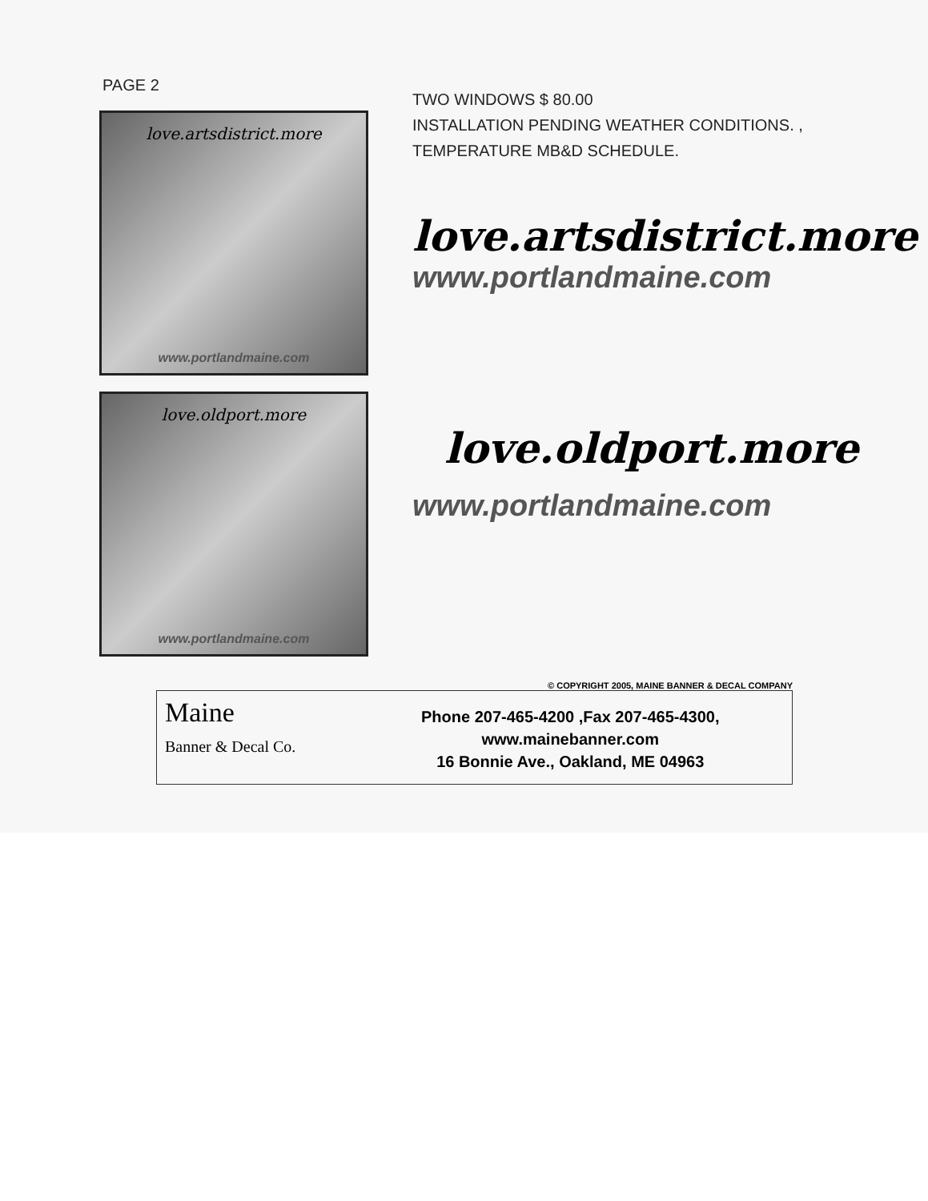PAGE 2
love.artsdistrict.more
www.portlandmaine.com
TWO WINDOWS $ 80.00
INSTALLATION PENDING WEATHER CONDITIONS. ,
TEMPERATURE MB&D SCHEDULE.
love.artsdistrict.more
www.portlandmaine.com
love.oldport.more
www.portlandmaine.com
love.oldport.more
www.portlandmaine.com
© COPYRIGHT 2005, MAINE BANNER & DECAL COMPANY
Maine
Banner & Decal Co.
Phone 207-465-4200 ,Fax 207-465-4300,
www.mainebanner.com
16 Bonnie Ave., Oakland, ME 04963